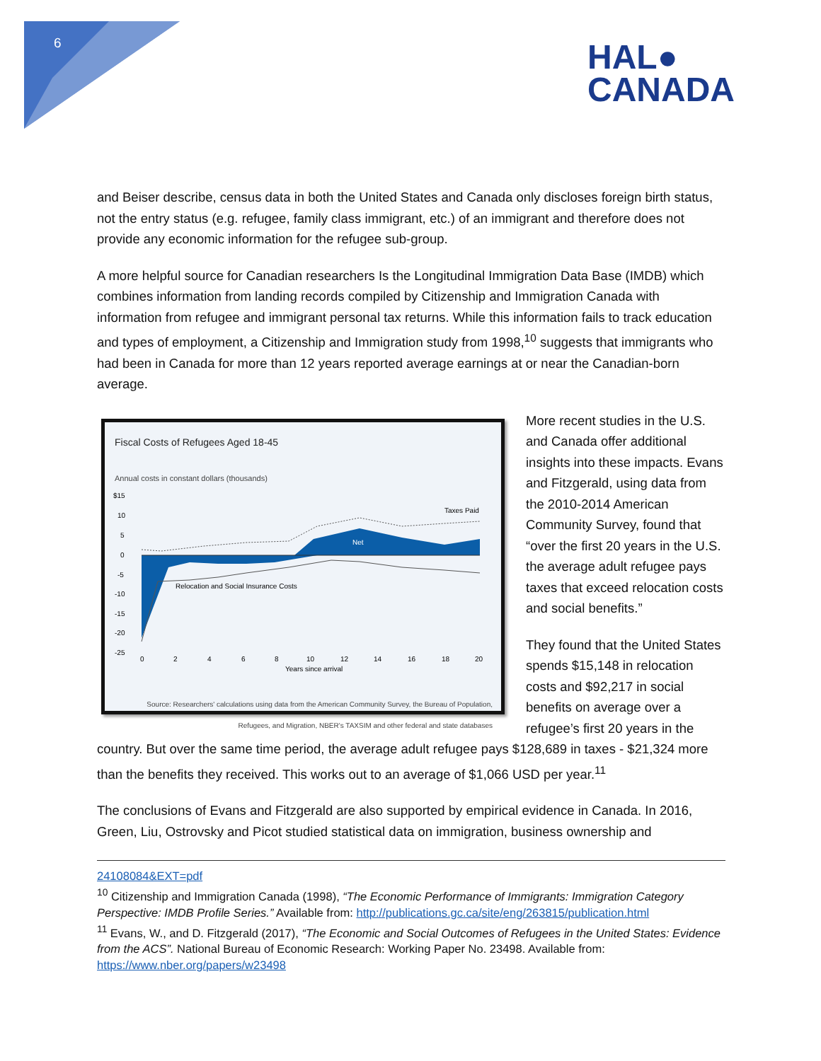6
HAL●
CANADA
and Beiser describe, census data in both the United States and Canada only discloses foreign birth status, not the entry status (e.g. refugee, family class immigrant, etc.) of an immigrant and therefore does not provide any economic information for the refugee sub-group.
A more helpful source for Canadian researchers Is the Longitudinal Immigration Data Base (IMDB) which combines information from landing records compiled by Citizenship and Immigration Canada with information from refugee and immigrant personal tax returns. While this information fails to track education and types of employment, a Citizenship and Immigration study from 1998,<sup>10</sup> suggests that immigrants who had been in Canada for more than 12 years reported average earnings at or near the Canadian-born average.
Fiscal Costs of Refugees Aged 18-45
Annual costs in constant dollars (thousands)
$15
10
5
0
-5
-10
-15
-20
-25
Taxes Paid
Net
Relocation and Social Insurance Costs
0
2
4
6
8
10
12
14
16
18
20
Years since arrival
Source: Researchers' calculations using data from the American Community Survey, the Bureau of Population, Refugees, and Migration, NBER's TAXSIM and other federal and state databases
More recent studies in the U.S. and Canada offer additional insights into these impacts. Evans and Fitzgerald, using data from the 2010-2014 American Community Survey, found that “over the first 20 years in the U.S. the average adult refugee pays taxes that exceed relocation costs and social benefits.”
They found that the United States spends $15,148 in relocation costs and $92,217 in social benefits on average over a refugee’s first 20 years in the country. But over the same time period, the average adult refugee pays $128,689 in taxes - $21,324 more than the benefits they received. This works out to an average of $1,066 USD per year.<sup>11</sup>
The conclusions of Evans and Fitzgerald are also supported by empirical evidence in Canada. In 2016, Green, Liu, Ostrovsky and Picot studied statistical data on immigration, business ownership and
24108084&EXT=pdf
<sup>10</sup> Citizenship and Immigration Canada (1998), “The Economic Performance of Immigrants: Immigration Category Perspective: IMDB Profile Series.” Available from: http://publications.gc.ca/site/eng/263815/publication.html
<sup>11</sup> Evans, W., and D. Fitzgerald (2017), “The Economic and Social Outcomes of Refugees in the United States: Evidence from the ACS”. National Bureau of Economic Research: Working Paper No. 23498. Available from: https://www.nber.org/papers/w23498